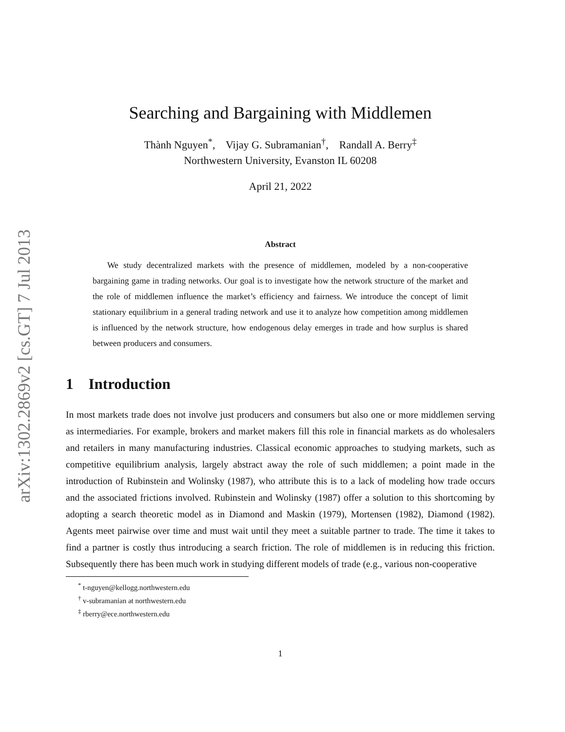arXiv:1302.2869v2 [cs.GT] 7 Jul 2013
Searching and Bargaining with Middlemen
Thành Nguyen<sup>*</sup>, Vijay G. Subramanian<sup>†</sup>, Randall A. Berry<sup>‡</sup>
Northwestern University, Evanston IL 60208
April 21, 2022
Abstract
We study decentralized markets with the presence of middlemen, modeled by a non-cooperative bargaining game in trading networks. Our goal is to investigate how the network structure of the market and the role of middlemen influence the market’s efficiency and fairness. We introduce the concept of limit stationary equilibrium in a general trading network and use it to analyze how competition among middlemen is influenced by the network structure, how endogenous delay emerges in trade and how surplus is shared between producers and consumers.
1 Introduction
In most markets trade does not involve just producers and consumers but also one or more middlemen serving as intermediaries. For example, brokers and market makers fill this role in financial markets as do wholesalers and retailers in many manufacturing industries. Classical economic approaches to studying markets, such as competitive equilibrium analysis, largely abstract away the role of such middlemen; a point made in the introduction of Rubinstein and Wolinsky (1987), who attribute this is to a lack of modeling how trade occurs and the associated frictions involved. Rubinstein and Wolinsky (1987) offer a solution to this shortcoming by adopting a search theoretic model as in Diamond and Maskin (1979), Mortensen (1982), Diamond (1982). Agents meet pairwise over time and must wait until they meet a suitable partner to trade. The time it takes to find a partner is costly thus introducing a search friction. The role of middlemen is in reducing this friction. Subsequently there has been much work in studying different models of trade (e.g., various non-cooperative
<sup>*</sup> t-nguyen@kellogg.northwestern.edu
<sup>†</sup> v-subramanian at northwestern.edu
<sup>‡</sup> rberry@ece.northwestern.edu
1